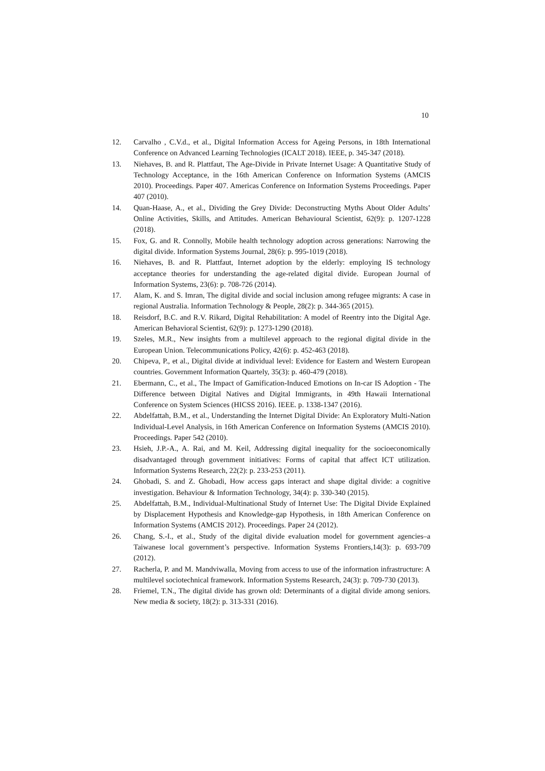10
12. Carvalho , C.V.d., et al., Digital Information Access for Ageing Persons, in 18th International Conference on Advanced Learning Technologies (ICALT 2018). IEEE, p. 345-347 (2018).
13. Niehaves, B. and R. Plattfaut, The Age-Divide in Private Internet Usage: A Quantitative Study of Technology Acceptance, in the 16th American Conference on Information Systems (AMCIS 2010). Proceedings. Paper 407. Americas Conference on Information Systems Proceedings. Paper 407 (2010).
14. Quan-Haase, A., et al., Dividing the Grey Divide: Deconstructing Myths About Older Adults’ Online Activities, Skills, and Attitudes. American Behavioural Scientist, 62(9): p. 1207-1228 (2018).
15. Fox, G. and R. Connolly, Mobile health technology adoption across generations: Narrowing the digital divide. Information Systems Journal, 28(6): p. 995-1019 (2018).
16. Niehaves, B. and R. Plattfaut, Internet adoption by the elderly: employing IS technology acceptance theories for understanding the age-related digital divide. European Journal of Information Systems, 23(6): p. 708-726 (2014).
17. Alam, K. and S. Imran, The digital divide and social inclusion among refugee migrants: A case in regional Australia. Information Technology & People, 28(2): p. 344-365 (2015).
18. Reisdorf, B.C. and R.V. Rikard, Digital Rehabilitation: A model of Reentry into the Digital Age. American Behavioral Scientist, 62(9): p. 1273-1290 (2018).
19. Szeles, M.R., New insights from a multilevel approach to the regional digital divide in the European Union. Telecommunications Policy, 42(6): p. 452-463 (2018).
20. Chipeva, P., et al., Digital divide at individual level: Evidence for Eastern and Western European countries. Government Information Quartely, 35(3): p. 460-479 (2018).
21. Ebermann, C., et al., The Impact of Gamification-Induced Emotions on In-car IS Adoption - The Difference between Digital Natives and Digital Immigrants, in 49th Hawaii International Conference on System Sciences (HICSS 2016). IEEE. p. 1338-1347 (2016).
22. Abdelfattah, B.M., et al., Understanding the Internet Digital Divide: An Exploratory Multi-Nation Individual-Level Analysis, in 16th American Conference on Information Systems (AMCIS 2010). Proceedings. Paper 542 (2010).
23. Hsieh, J.P.-A., A. Rai, and M. Keil, Addressing digital inequality for the socioeconomically disadvantaged through government initiatives: Forms of capital that affect ICT utilization. Information Systems Research, 22(2): p. 233-253 (2011).
24. Ghobadi, S. and Z. Ghobadi, How access gaps interact and shape digital divide: a cognitive investigation. Behaviour & Information Technology, 34(4): p. 330-340 (2015).
25. Abdelfattah, B.M., Individual-Multinational Study of Internet Use: The Digital Divide Explained by Displacement Hypothesis and Knowledge-gap Hypothesis, in 18th American Conference on Information Systems (AMCIS 2012). Proceedings. Paper 24 (2012).
26. Chang, S.-I., et al., Study of the digital divide evaluation model for government agencies–a Taiwanese local government’s perspective. Information Systems Frontiers,14(3): p. 693-709 (2012).
27. Racherla, P. and M. Mandviwalla, Moving from access to use of the information infrastructure: A multilevel sociotechnical framework. Information Systems Research, 24(3): p. 709-730 (2013).
28. Friemel, T.N., The digital divide has grown old: Determinants of a digital divide among seniors. New media & society, 18(2): p. 313-331 (2016).